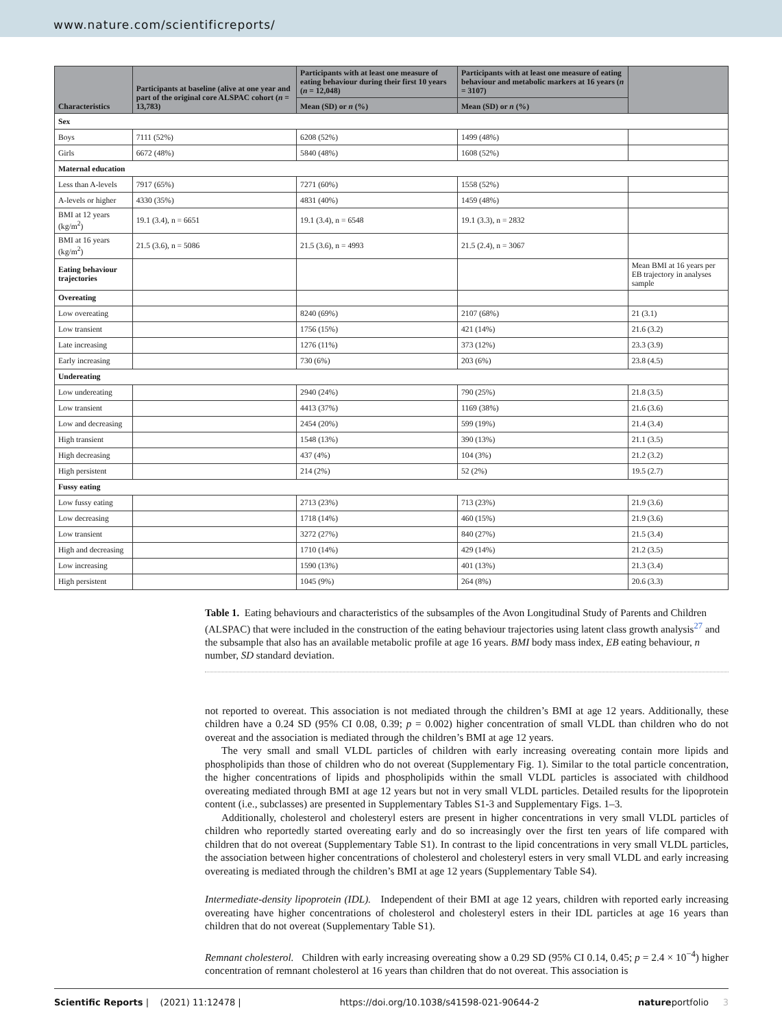www.nature.com/scientificreports/
| Characteristics | Participants at baseline (alive at one year and part of the original core ALSPAC cohort ( n = 13,783) | Participants with at least one measure of eating behaviour during their first 10 years ( n = 12,048) | Participants with at least one measure of eating behaviour and metabolic markers at 16 years ( n = 3107) | |
| --- | --- | --- | --- | --- |
| | | Mean (SD) or n (%) | Mean (SD) or n (%) | |
| Sex | | | | |
| Boys | 7111 (52%) | 6208 (52%) | 1499 (48%) | |
| Girls | 6672 (48%) | 5840 (48%) | 1608 (52%) | |
| Maternal education | | | | |
| Less than A-levels | 7917 (65%) | 7271 (60%) | 1558 (52%) | |
| A-levels or higher | 4330 (35%) | 4831 (40%) | 1459 (48%) | |
| BMI at 12 years (kg/m<sup>2</sup>) | 19.1 (3.4), n = 6651 | 19.1 (3.4), n = 6548 | 19.1 (3.3), n = 2832 | |
| BMI at 16 years (kg/m<sup>2</sup>) | 21.5 (3.6), n = 5086 | 21.5 (3.6), n = 4993 | 21.5 (2.4), n = 3067 | |
| Eating behaviour trajectories | | | | Mean BMI at 16 years per EB trajectory in analyses sample |
| Overeating | | | | |
| Low overeating | | 8240 (69%) | 2107 (68%) | 21 (3.1) |
| Low transient | | 1756 (15%) | 421 (14%) | 21.6 (3.2) |
| Late increasing | | 1276 (11%) | 373 (12%) | 23.3 (3.9) |
| Early increasing | | 730 (6%) | 203 (6%) | 23.8 (4.5) |
| Undereating | | | | |
| Low undereating | | 2940 (24%) | 790 (25%) | 21.8 (3.5) |
| Low transient | | 4413 (37%) | 1169 (38%) | 21.6 (3.6) |
| Low and decreasing | | 2454 (20%) | 599 (19%) | 21.4 (3.4) |
| High transient | | 1548 (13%) | 390 (13%) | 21.1 (3.5) |
| High decreasing | | 437 (4%) | 104 (3%) | 21.2 (3.2) |
| High persistent | | 214 (2%) | 52 (2%) | 19.5 (2.7) |
| Fussy eating | | | | |
| Low fussy eating | | 2713 (23%) | 713 (23%) | 21.9 (3.6) |
| Low decreasing | | 1718 (14%) | 460 (15%) | 21.9 (3.6) |
| Low transient | | 3272 (27%) | 840 (27%) | 21.5 (3.4) |
| High and decreasing | | 1710 (14%) | 429 (14%) | 21.2 (3.5) |
| Low increasing | | 1590 (13%) | 401 (13%) | 21.3 (3.4) |
| High persistent | | 1045 (9%) | 264 (8%) | 20.6 (3.3) |
Table 1. Eating behaviours and characteristics of the subsamples of the Avon Longitudinal Study of Parents and Children (ALSPAC) that were included in the construction of the eating behaviour trajectories using latent class growth analysis<sup>27</sup> and the subsample that also has an available metabolic profile at age 16 years. BMI body mass index, EB eating behaviour, n number, SD standard deviation.
not reported to overeat. This association is not mediated through the children’s BMI at age 12 years. Additionally, these children have a 0.24 SD (95% CI 0.08, 0.39; p = 0.002) higher concentration of small VLDL than children who do not overeat and the association is mediated through the children’s BMI at age 12 years.
The very small and small VLDL particles of children with early increasing overeating contain more lipids and phospholipids than those of children who do not overeat (Supplementary Fig. 1). Similar to the total particle concentration, the higher concentrations of lipids and phospholipids within the small VLDL particles is associated with childhood overeating mediated through BMI at age 12 years but not in very small VLDL particles. Detailed results for the lipoprotein content (i.e., subclasses) are presented in Supplementary Tables S1-3 and Supplementary Figs. 1–3.
Additionally, cholesterol and cholesteryl esters are present in higher concentrations in very small VLDL particles of children who reportedly started overeating early and do so increasingly over the first ten years of life compared with children that do not overeat (Supplementary Table S1). In contrast to the lipid concentrations in very small VLDL particles, the association between higher concentrations of cholesterol and cholesteryl esters in very small VLDL and early increasing overeating is mediated through the children’s BMI at age 12 years (Supplementary Table S4).
Intermediate-density lipoprotein (IDL). Independent of their BMI at age 12 years, children with reported early increasing overeating have higher concentrations of cholesterol and cholesteryl esters in their IDL particles at age 16 years than children that do not overeat (Supplementary Table S1).
Remnant cholesterol. Children with early increasing overeating show a 0.29 SD (95% CI 0.14, 0.45; p = 2.4 × 10<sup>−4</sup>) higher concentration of remnant cholesterol at 16 years than children that do not overeat. This association is
Scientific Reports | (2021) 11:12478 | https://doi.org/10.1038/s41598-021-90644-2 natureportfolio 3